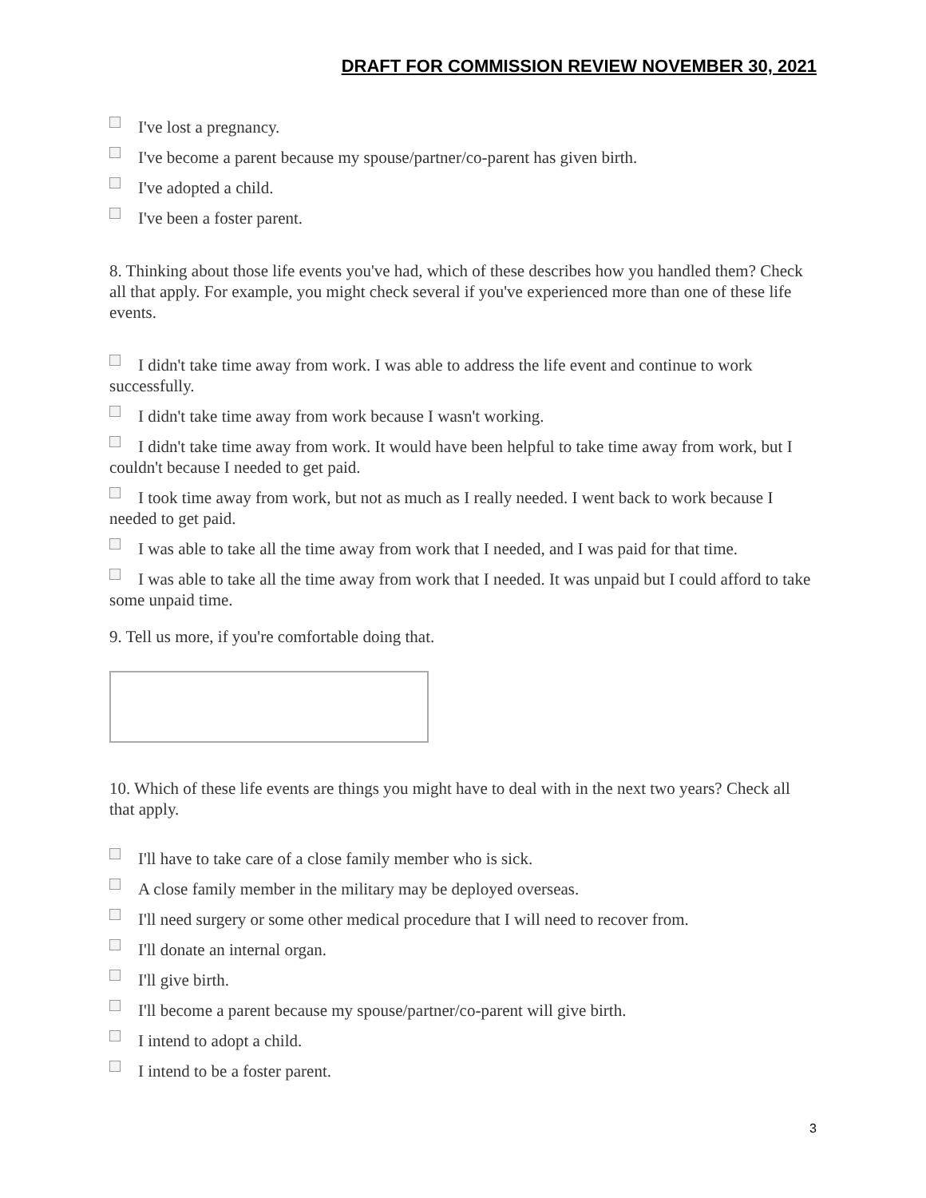DRAFT FOR COMMISSION REVIEW NOVEMBER 30, 2021
I've lost a pregnancy.
I've become a parent because my spouse/partner/co-parent has given birth.
I've adopted a child.
I've been a foster parent.
8. Thinking about those life events you've had, which of these describes how you handled them? Check all that apply. For example, you might check several if you've experienced more than one of these life events.
I didn't take time away from work. I was able to address the life event and continue to work successfully.
I didn't take time away from work because I wasn't working.
I didn't take time away from work. It would have been helpful to take time away from work, but I couldn't because I needed to get paid.
I took time away from work, but not as much as I really needed. I went back to work because I needed to get paid.
I was able to take all the time away from work that I needed, and I was paid for that time.
I was able to take all the time away from work that I needed. It was unpaid but I could afford to take some unpaid time.
9. Tell us more, if you're comfortable doing that.
10. Which of these life events are things you might have to deal with in the next two years? Check all that apply.
I'll have to take care of a close family member who is sick.
A close family member in the military may be deployed overseas.
I'll need surgery or some other medical procedure that I will need to recover from.
I'll donate an internal organ.
I'll give birth.
I'll become a parent because my spouse/partner/co-parent will give birth.
I intend to adopt a child.
I intend to be a foster parent.
3